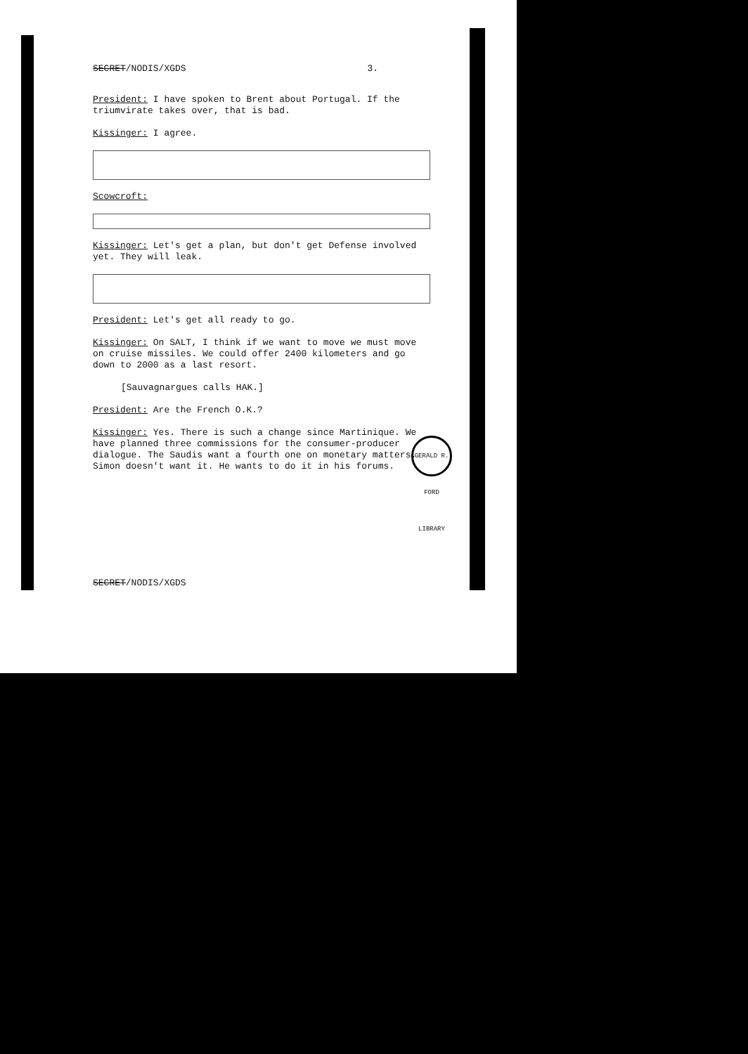SECRET/NODIS/XGDS 3.
President: I have spoken to Brent about Portugal. If the triumvirate takes over, that is bad.
Kissinger: I agree.
Scowcroft:
Kissinger: Let's get a plan, but don't get Defense involved yet. They will leak.
President: Let's get all ready to go.
Kissinger: On SALT, I think if we want to move we must move on cruise missiles. We could offer 2400 kilometers and go down to 2000 as a last resort.
[Sauvagnargues calls HAK.]
President: Are the French O.K.?
Kissinger: Yes. There is such a change since Martinique. We have planned three commissions for the consumer-producer dialogue. The Saudis want a fourth one on monetary matters. Simon doesn't want it. He wants to do it in his forums.
SECRET/NODIS/XGDS
GERALD R. FORD LIBRARY